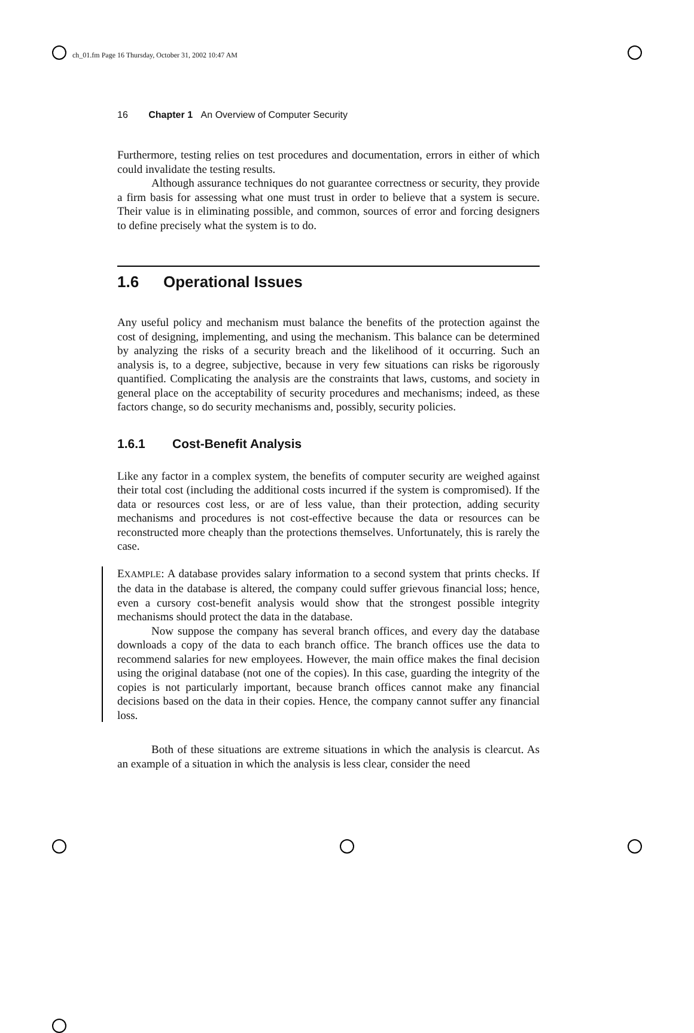ch_01.fm Page 16 Thursday, October 31, 2002 10:47 AM
16 Chapter 1 An Overview of Computer Security
Furthermore, testing relies on test procedures and documentation, errors in either of which could invalidate the testing results.
Although assurance techniques do not guarantee correctness or security, they provide a firm basis for assessing what one must trust in order to believe that a system is secure. Their value is in eliminating possible, and common, sources of error and forcing designers to define precisely what the system is to do.
1.6 Operational Issues
Any useful policy and mechanism must balance the benefits of the protection against the cost of designing, implementing, and using the mechanism. This balance can be determined by analyzing the risks of a security breach and the likelihood of it occurring. Such an analysis is, to a degree, subjective, because in very few situations can risks be rigorously quantified. Complicating the analysis are the constraints that laws, customs, and society in general place on the acceptability of security procedures and mechanisms; indeed, as these factors change, so do security mechanisms and, possibly, security policies.
1.6.1 Cost-Benefit Analysis
Like any factor in a complex system, the benefits of computer security are weighed against their total cost (including the additional costs incurred if the system is compromised). If the data or resources cost less, or are of less value, than their protection, adding security mechanisms and procedures is not cost-effective because the data or resources can be reconstructed more cheaply than the protections themselves. Unfortunately, this is rarely the case.
EXAMPLE: A database provides salary information to a second system that prints checks. If the data in the database is altered, the company could suffer grievous financial loss; hence, even a cursory cost-benefit analysis would show that the strongest possible integrity mechanisms should protect the data in the database.
Now suppose the company has several branch offices, and every day the database downloads a copy of the data to each branch office. The branch offices use the data to recommend salaries for new employees. However, the main office makes the final decision using the original database (not one of the copies). In this case, guarding the integrity of the copies is not particularly important, because branch offices cannot make any financial decisions based on the data in their copies. Hence, the company cannot suffer any financial loss.
Both of these situations are extreme situations in which the analysis is clearcut. As an example of a situation in which the analysis is less clear, consider the need